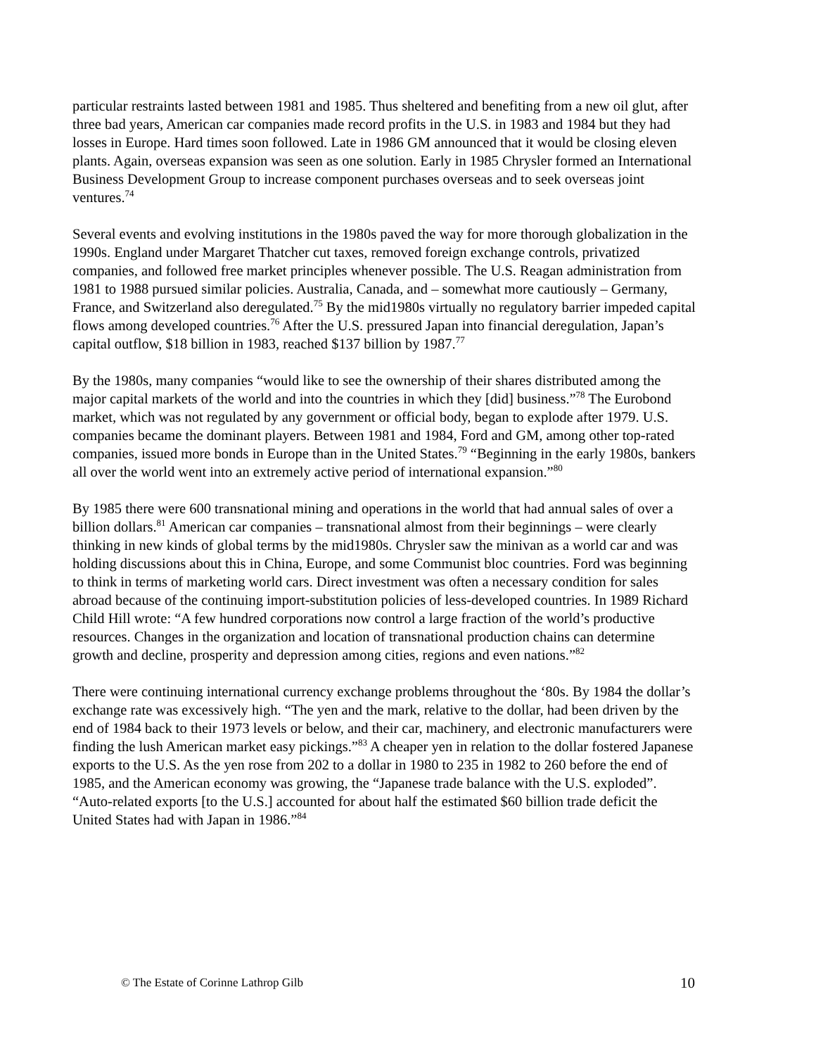particular restraints lasted between 1981 and 1985. Thus sheltered and benefiting from a new oil glut, after three bad years, American car companies made record profits in the U.S. in 1983 and 1984 but they had losses in Europe. Hard times soon followed. Late in 1986 GM announced that it would be closing eleven plants. Again, overseas expansion was seen as one solution. Early in 1985 Chrysler formed an International Business Development Group to increase component purchases overseas and to seek overseas joint ventures.<sup>74</sup>
Several events and evolving institutions in the 1980s paved the way for more thorough globalization in the 1990s. England under Margaret Thatcher cut taxes, removed foreign exchange controls, privatized companies, and followed free market principles whenever possible. The U.S. Reagan administration from 1981 to 1988 pursued similar policies. Australia, Canada, and – somewhat more cautiously – Germany, France, and Switzerland also deregulated.<sup>75</sup> By the mid1980s virtually no regulatory barrier impeded capital flows among developed countries.<sup>76</sup> After the U.S. pressured Japan into financial deregulation, Japan’s capital outflow, $18 billion in 1983, reached $137 billion by 1987.<sup>77</sup>
By the 1980s, many companies “would like to see the ownership of their shares distributed among the major capital markets of the world and into the countries in which they [did] business.”<sup>78</sup> The Eurobond market, which was not regulated by any government or official body, began to explode after 1979. U.S. companies became the dominant players. Between 1981 and 1984, Ford and GM, among other top-rated companies, issued more bonds in Europe than in the United States.<sup>79</sup> “Beginning in the early 1980s, bankers all over the world went into an extremely active period of international expansion.”<sup>80</sup>
By 1985 there were 600 transnational mining and operations in the world that had annual sales of over a billion dollars.<sup>81</sup> American car companies – transnational almost from their beginnings – were clearly thinking in new kinds of global terms by the mid1980s. Chrysler saw the minivan as a world car and was holding discussions about this in China, Europe, and some Communist bloc countries. Ford was beginning to think in terms of marketing world cars. Direct investment was often a necessary condition for sales abroad because of the continuing import-substitution policies of less-developed countries. In 1989 Richard Child Hill wrote: “A few hundred corporations now control a large fraction of the world’s productive resources. Changes in the organization and location of transnational production chains can determine growth and decline, prosperity and depression among cities, regions and even nations.”<sup>82</sup>
There were continuing international currency exchange problems throughout the ‘80s. By 1984 the dollar’s exchange rate was excessively high. “The yen and the mark, relative to the dollar, had been driven by the end of 1984 back to their 1973 levels or below, and their car, machinery, and electronic manufacturers were finding the lush American market easy pickings.”<sup>83</sup> A cheaper yen in relation to the dollar fostered Japanese exports to the U.S. As the yen rose from 202 to a dollar in 1980 to 235 in 1982 to 260 before the end of 1985, and the American economy was growing, the “Japanese trade balance with the U.S. exploded”. “Auto-related exports [to the U.S.] accounted for about half the estimated $60 billion trade deficit the United States had with Japan in 1986.”<sup>84</sup>
© The Estate of Corinne Lathrop Gilb 10